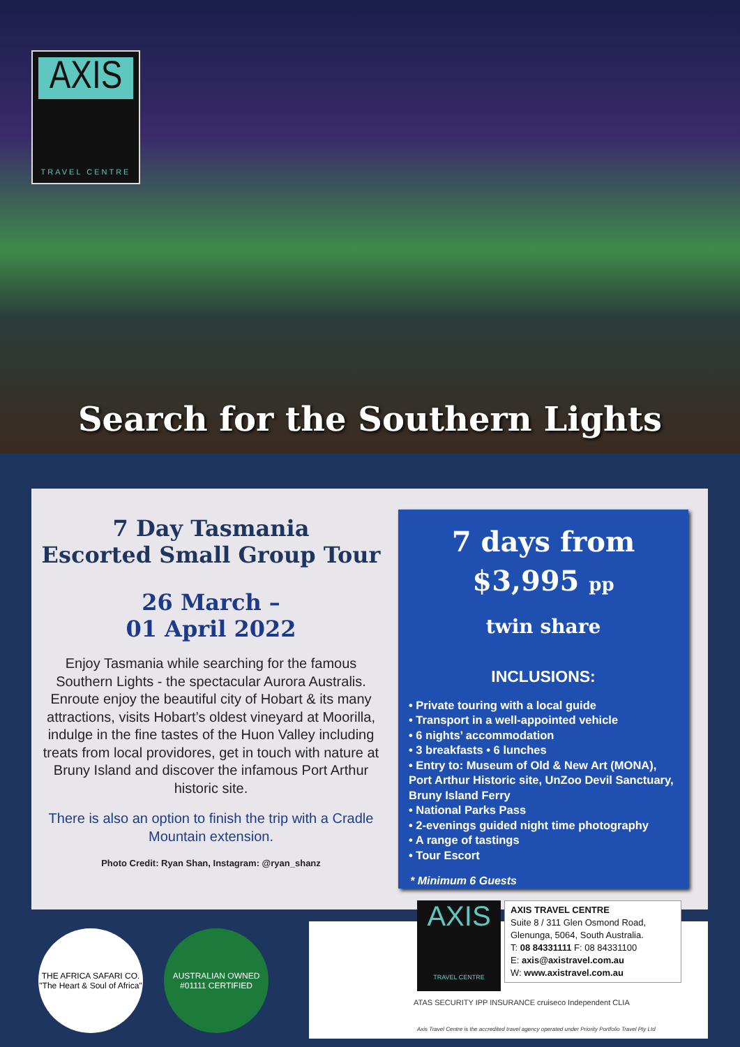AXIS
TRAVEL CENTRE
Search for the Southern Lights
7 Day Tasmania
Escorted Small Group Tour
26 March –
01 April 2022
Enjoy Tasmania while searching for the famous Southern Lights - the spectacular Aurora Australis. Enroute enjoy the beautiful city of Hobart & its many attractions, visits Hobart’s oldest vineyard at Moorilla, indulge in the fine tastes of the Huon Valley including treats from local providores, get in touch with nature at Bruny Island and discover the infamous Port Arthur historic site.
There is also an option to finish the trip with a Cradle Mountain extension.
Photo Credit: Ryan Shan, Instagram: @ryan_shanz
7 days from
$3,995 pp
twin share
INCLUSIONS:
• Private touring with a local guide
• Transport in a well-appointed vehicle
• 6 nights’ accommodation
• 3 breakfasts • 6 lunches
• Entry to: Museum of Old & New Art (MONA), Port Arthur Historic site, UnZoo Devil Sanctuary, Bruny Island Ferry
• National Parks Pass
• 2-evenings guided night time photography
• A range of tastings
• Tour Escort
* Minimum 6 Guests
THE AFRICA SAFARI CO.
"The Heart & Soul of Africa"
AUSTRALIAN OWNED #01111 CERTIFIED
AXIS
TRAVEL CENTRE
ATAS SECURITY IPP INSURANCE cruiseco Independent CLIA
Axis Travel Centre is the accredited travel agency operated under Priority Portfolio Travel Pty Ltd
AXIS TRAVEL CENTRE
Suite 8 / 311 Glen Osmond Road,
Glenunga, 5064, South Australia.
T: 08 84331111 F: 08 84331100
E: axis@axistravel.com.au
W: www.axistravel.com.au